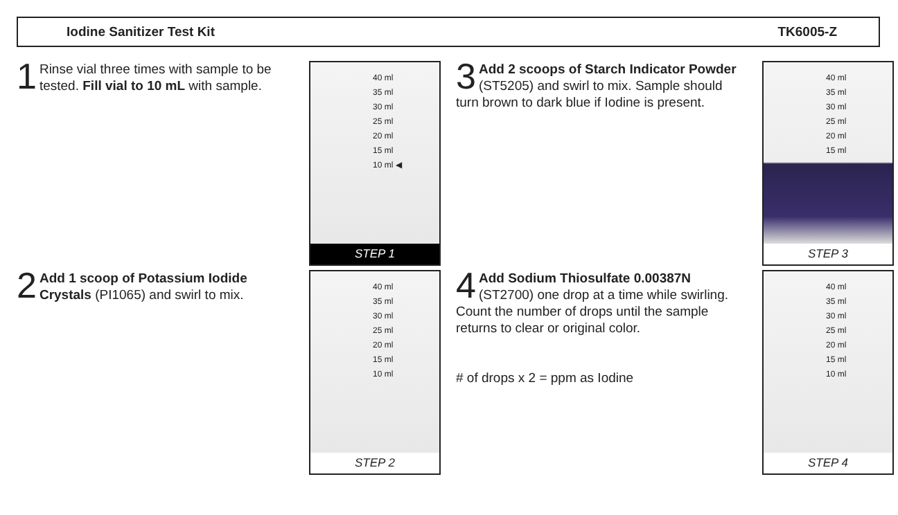Iodine Sanitizer Test Kit TK6005-Z
1 Rinse vial three times with sample to be tested. Fill vial to 10 mL with sample.
40 ml
35 ml
30 ml
25 ml
20 ml
15 ml
10 ml ◀
STEP 1
3 Add 2 scoops of Starch Indicator Powder (ST5205) and swirl to mix. Sample should turn brown to dark blue if Iodine is present.
40 ml
35 ml
30 ml
25 ml
20 ml
15 ml
STEP 3
2 Add 1 scoop of Potassium Iodide Crystals (PI1065) and swirl to mix.
40 ml
35 ml
30 ml
25 ml
20 ml
15 ml
10 ml
STEP 2
4 Add Sodium Thiosulfate 0.00387N (ST2700) one drop at a time while swirling. Count the number of drops until the sample returns to clear or original color.
# of drops x 2 = ppm as Iodine
40 ml
35 ml
30 ml
25 ml
20 ml
15 ml
10 ml
STEP 4